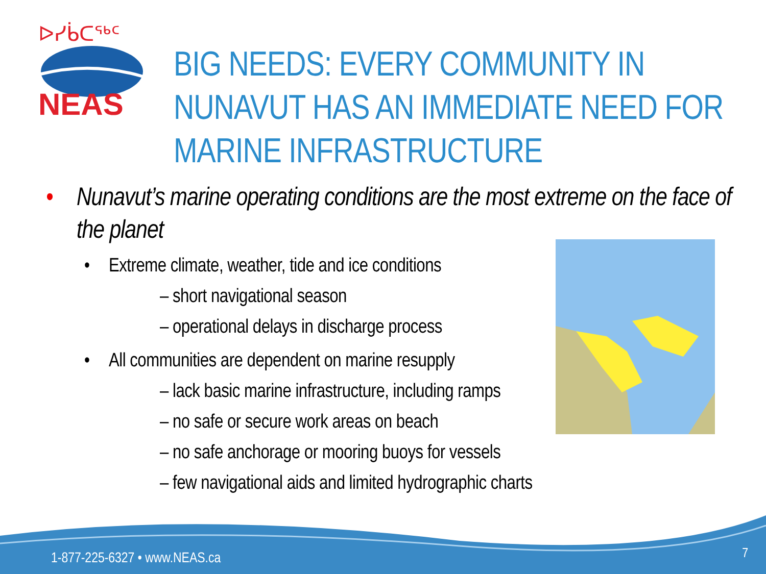ᐅᓯᑳᑕᖅᑦ
NEAS
BIG NEEDS: EVERY COMMUNITY IN NUNAVUT HAS AN IMMEDIATE NEED FOR MARINE INFRASTRUCTURE
• Nunavut’s marine operating conditions are the most extreme on the face of the planet
• Extreme climate, weather, tide and ice conditions
– short navigational season
– operational delays in discharge process
• All communities are dependent on marine resupply
– lack basic marine infrastructure, including ramps
– no safe or secure work areas on beach
– no safe anchorage or mooring buoys for vessels
– few navigational aids and limited hydrographic charts
1-877-225-6327 • www.NEAS.ca 7